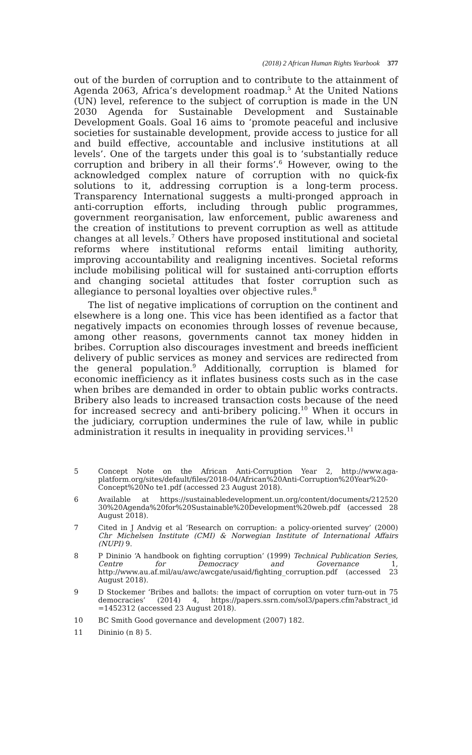(2018) 2 African Human Rights Yearbook 377
out of the burden of corruption and to contribute to the attainment of Agenda 2063, Africa’s development roadmap.<sup>5</sup> At the United Nations (UN) level, reference to the subject of corruption is made in the UN 2030 Agenda for Sustainable Development and Sustainable Development Goals. Goal 16 aims to ‘promote peaceful and inclusive societies for sustainable development, provide access to justice for all and build effective, accountable and inclusive institutions at all levels’. One of the targets under this goal is to ‘substantially reduce corruption and bribery in all their forms’.<sup>6</sup> However, owing to the acknowledged complex nature of corruption with no quick-fix solutions to it, addressing corruption is a long-term process. Transparency International suggests a multi-pronged approach in anti-corruption efforts, including through public programmes, government reorganisation, law enforcement, public awareness and the creation of institutions to prevent corruption as well as attitude changes at all levels.<sup>7</sup> Others have proposed institutional and societal reforms where institutional reforms entail limiting authority, improving accountability and realigning incentives. Societal reforms include mobilising political will for sustained anti-corruption efforts and changing societal attitudes that foster corruption such as allegiance to personal loyalties over objective rules.<sup>8</sup>
The list of negative implications of corruption on the continent and elsewhere is a long one. This vice has been identified as a factor that negatively impacts on economies through losses of revenue because, among other reasons, governments cannot tax money hidden in bribes. Corruption also discourages investment and breeds inefficient delivery of public services as money and services are redirected from the general population.<sup>9</sup> Additionally, corruption is blamed for economic inefficiency as it inflates business costs such as in the case when bribes are demanded in order to obtain public works contracts. Bribery also leads to increased transaction costs because of the need for increased secrecy and anti-bribery policing.<sup>10</sup> When it occurs in the judiciary, corruption undermines the rule of law, while in public administration it results in inequality in providing services.<sup>11</sup>
5 Concept Note on the African Anti-Corruption Year 2, http://www.aga-platform.org/sites/default/files/2018-04/African%20Anti-Corruption%20Year%20-Concept%20No te1.pdf (accessed 23 August 2018).
6 Available at https://sustainabledevelopment.un.org/content/documents/212520 30%20Agenda%20for%20Sustainable%20Development%20web.pdf (accessed 28 August 2018).
7 Cited in J Andvig et al ‘Research on corruption: a policy-oriented survey’ (2000) Chr Michelsen Institute (CMI) & Norwegian Institute of International Affairs (NUPI) 9.
8 P Dininio ‘A handbook on fighting corruption’ (1999) Technical Publication Series, Centre for Democracy and Governance 1, http://www.au.af.mil/au/awc/awcgate/usaid/fighting_corruption.pdf (accessed 23 August 2018).
9 D Stockemer ‘Bribes and ballots: the impact of corruption on voter turn-out in 75 democracies’ (2014) 4, https://papers.ssrn.com/sol3/papers.cfm?abstract_id =1452312 (accessed 23 August 2018).
10 BC Smith Good governance and development (2007) 182.
11 Dininio (n 8) 5.